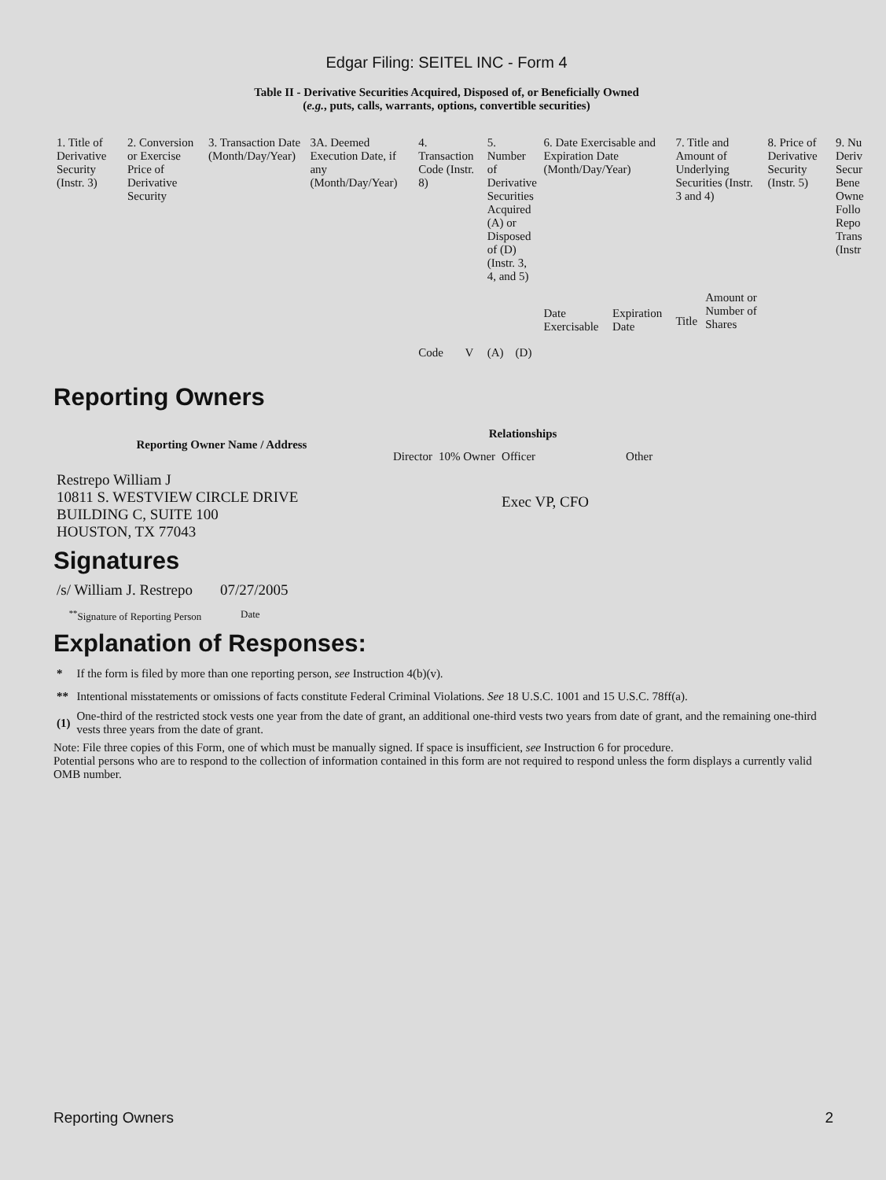Edgar Filing: SEITEL INC - Form 4
Table II - Derivative Securities Acquired, Disposed of, or Beneficially Owned
(e.g., puts, calls, warrants, options, convertible securities)
| 1. Title of Derivative Security (Instr. 3) | 2. Conversion or Exercise Price of Derivative Security | 3. Transaction Date (Month/Day/Year) | 3A. Deemed Execution Date, if any (Month/Day/Year) | 4. Transaction Code (Instr. 8) | | 5. Number of Derivative Securities Acquired (A) or Disposed of (D) (Instr. 3, 4, and 5) | | 6. Date Exercisable and Expiration Date (Month/Day/Year) | | 7. Title and Amount of Underlying Securities (Instr. 3 and 4) | | 8. Price of Derivative Security (Instr. 5) | 9. Nu Deriv Secur Bene Owne Follo Repo Trans (Instr |
| --- | --- | --- | --- | --- | --- | --- | --- | --- | --- | --- | --- | --- | --- |
| | | | | Code | V | (A) | (D) | Date Exercisable | Expiration Date | Title | Amount or Number of Shares | | |
Reporting Owners
| Reporting Owner Name / Address | Relationships | | | |
| --- | --- | --- | --- | --- |
| | Director | 10% Owner | Officer | Other |
| Restrepo William J 10811 S. WESTVIEW CIRCLE DRIVE BUILDING C, SUITE 100 HOUSTON, TX 77043 | | | Exec VP, CFO | |
Signatures
| /s/ William J. Restrepo | 07/27/2005 |
| <sup>**</sup> Signature of Reporting Person | Date |
Explanation of Responses:
| * | If the form is filed by more than one reporting person, see Instruction 4(b)(v). |
| ** | Intentional misstatements or omissions of facts constitute Federal Criminal Violations. See 18 U.S.C. 1001 and 15 U.S.C. 78ff(a). |
| (1) | One-third of the restricted stock vests one year from the date of grant, an additional one-third vests two years from date of grant, and the remaining one-third vests three years from the date of grant. |
Note: File three copies of this Form, one of which must be manually signed. If space is insufficient, see Instruction 6 for procedure.
Potential persons who are to respond to the collection of information contained in this form are not required to respond unless the form displays a currently valid OMB number.
Reporting Owners 2